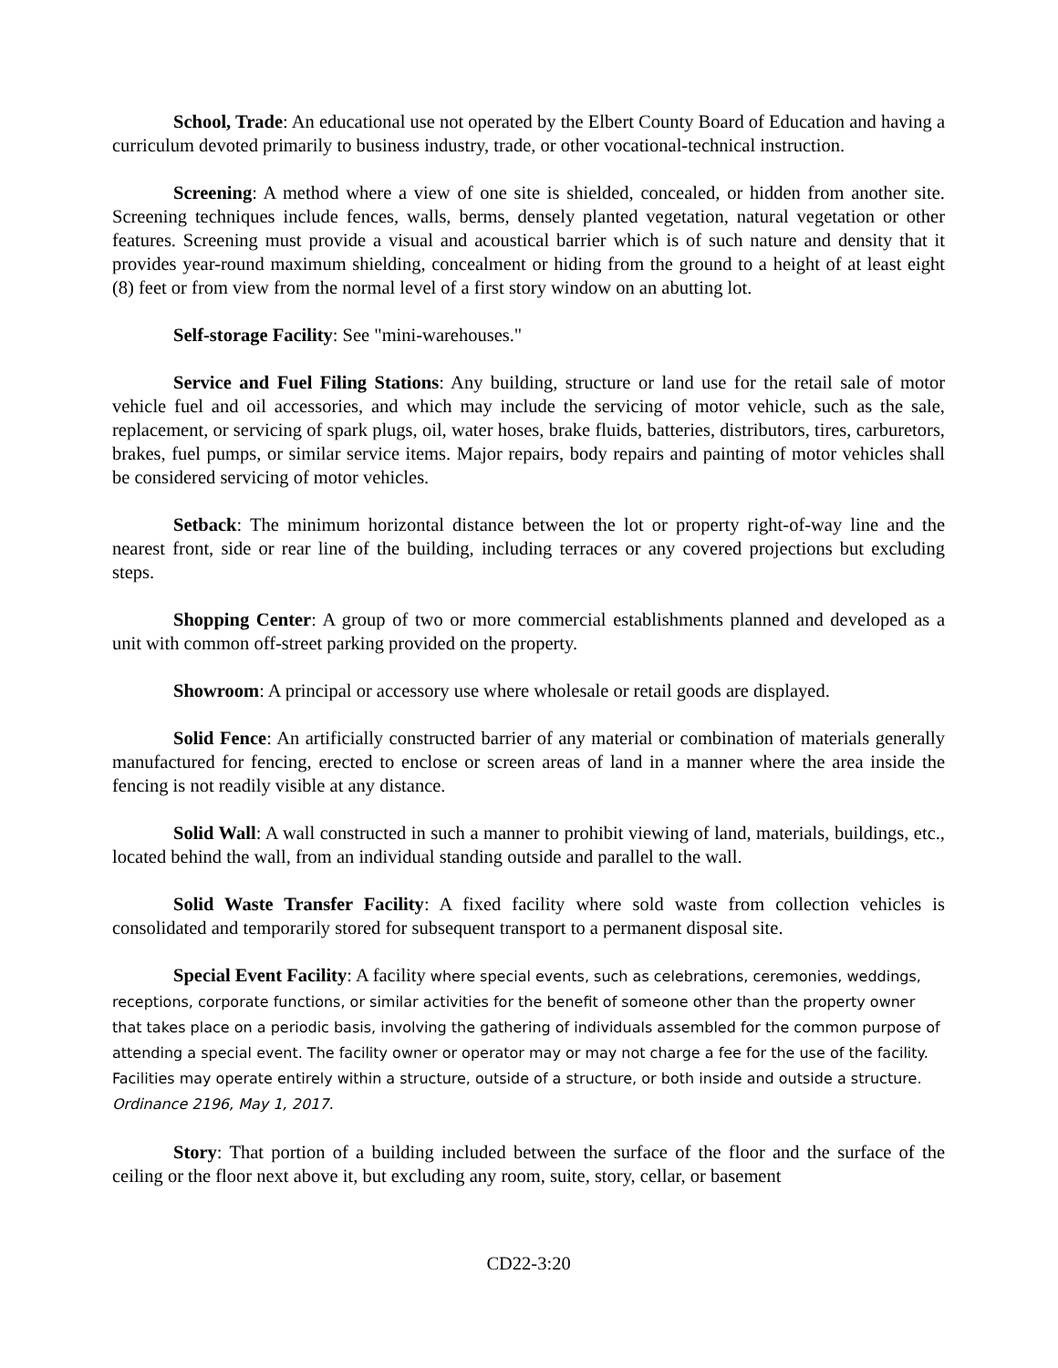School, Trade: An educational use not operated by the Elbert County Board of Education and having a curriculum devoted primarily to business industry, trade, or other vocational-technical instruction.
Screening: A method where a view of one site is shielded, concealed, or hidden from another site. Screening techniques include fences, walls, berms, densely planted vegetation, natural vegetation or other features. Screening must provide a visual and acoustical barrier which is of such nature and density that it provides year-round maximum shielding, concealment or hiding from the ground to a height of at least eight (8) feet or from view from the normal level of a first story window on an abutting lot.
Self-storage Facility: See "mini-warehouses."
Service and Fuel Filing Stations: Any building, structure or land use for the retail sale of motor vehicle fuel and oil accessories, and which may include the servicing of motor vehicle, such as the sale, replacement, or servicing of spark plugs, oil, water hoses, brake fluids, batteries, distributors, tires, carburetors, brakes, fuel pumps, or similar service items. Major repairs, body repairs and painting of motor vehicles shall be considered servicing of motor vehicles.
Setback: The minimum horizontal distance between the lot or property right-of-way line and the nearest front, side or rear line of the building, including terraces or any covered projections but excluding steps.
Shopping Center: A group of two or more commercial establishments planned and developed as a unit with common off-street parking provided on the property.
Showroom: A principal or accessory use where wholesale or retail goods are displayed.
Solid Fence: An artificially constructed barrier of any material or combination of materials generally manufactured for fencing, erected to enclose or screen areas of land in a manner where the area inside the fencing is not readily visible at any distance.
Solid Wall: A wall constructed in such a manner to prohibit viewing of land, materials, buildings, etc., located behind the wall, from an individual standing outside and parallel to the wall.
Solid Waste Transfer Facility: A fixed facility where sold waste from collection vehicles is consolidated and temporarily stored for subsequent transport to a permanent disposal site.
Special Event Facility: A facility where special events, such as celebrations, ceremonies, weddings, receptions, corporate functions, or similar activities for the benefit of someone other than the property owner that takes place on a periodic basis, involving the gathering of individuals assembled for the common purpose of attending a special event. The facility owner or operator may or may not charge a fee for the use of the facility. Facilities may operate entirely within a structure, outside of a structure, or both inside and outside a structure. Ordinance 2196, May 1, 2017.
Story: That portion of a building included between the surface of the floor and the surface of the ceiling or the floor next above it, but excluding any room, suite, story, cellar, or basement
CD22-3:20